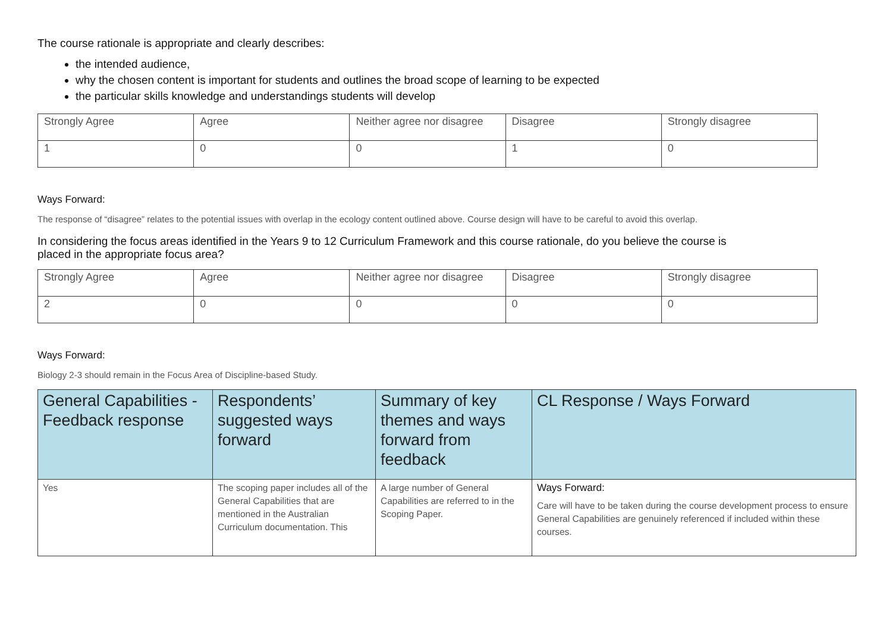The course rationale is appropriate and clearly describes:
the intended audience,
why the chosen content is important for students and outlines the broad scope of learning to be expected
the particular skills knowledge and understandings students will develop
| Strongly Agree | Agree | Neither agree nor disagree | Disagree | Strongly disagree |
| 1 | 0 | 0 | 1 | 0 |
Ways Forward:
The response of “disagree” relates to the potential issues with overlap in the ecology content outlined above. Course design will have to be careful to avoid this overlap.
In considering the focus areas identified in the Years 9 to 12 Curriculum Framework and this course rationale, do you believe the course is placed in the appropriate focus area?
| Strongly Agree | Agree | Neither agree nor disagree | Disagree | Strongly disagree |
| 2 | 0 | 0 | 0 | 0 |
Ways Forward:
Biology 2-3 should remain in the Focus Area of Discipline-based Study.
| General Capabilities - Feedback response | Respondents’ suggested ways forward | Summary of key themes and ways forward from feedback | CL Response / Ways Forward |
| --- | --- | --- | --- |
| Yes | The scoping paper includes all of the General Capabilities that are mentioned in the Australian Curriculum documentation. This | A large number of General Capabilities are referred to in the Scoping Paper. | Ways Forward: Care will have to be taken during the course development process to ensure General Capabilities are genuinely referenced if included within these courses. |